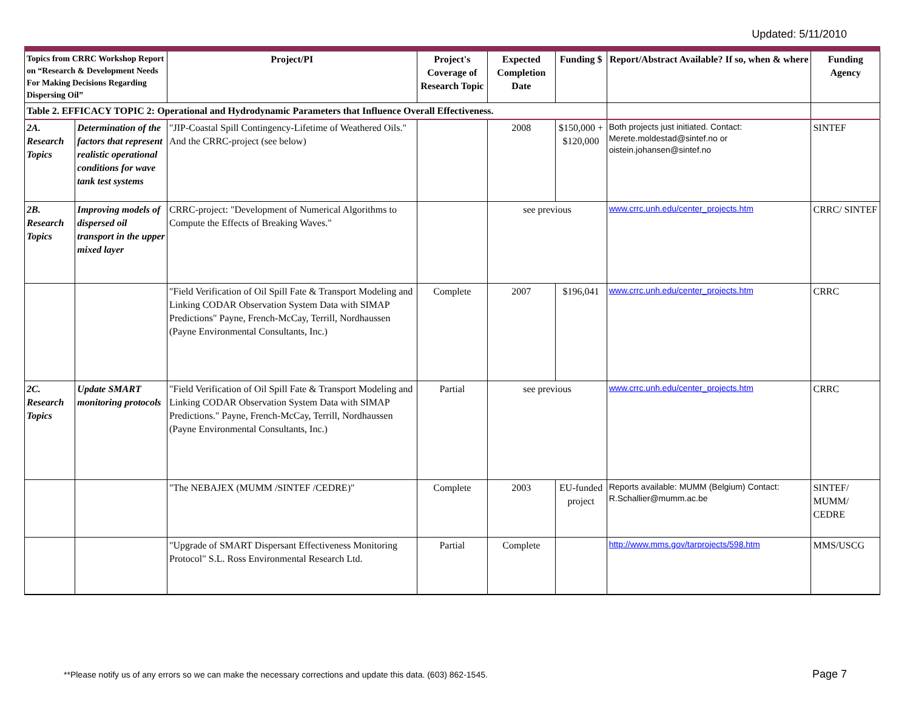Updated: 5/11/2010
| Topics from CRRC Workshop Report on “Research & Development Needs For Making Decisions Regarding Dispersing Oil” | | Project/PI | Project's Coverage of Research Topic | Expected Completion Date | Funding $ | Report/Abstract Available? If so, when & where | Funding Agency |
| --- | --- | --- | --- | --- | --- | --- | --- |
| Table 2. EFFICACY TOPIC 2: Operational and Hydrodynamic Parameters that Influence Overall Effectiveness. | | | | | | | |
| 2A. Research Topics | Determination of the factors that represent realistic operational conditions for wave tank test systems | "JIP-Coastal Spill Contingency-Lifetime of Weathered Oils." And the CRRC-project (see below) | | 2008 | $150,000 + $120,000 | Both projects just initiated. Contact: Merete.moldestad@sintef.no or oistein.johansen@sintef.no | SINTEF |
| 2B. Research Topics | Improving models of dispersed oil transport in the upper mixed layer | CRRC-project: "Development of Numerical Algorithms to Compute the Effects of Breaking Waves." | | see previous | | www.crrc.unh.edu/center_projects.htm | CRRC/ SINTEF |
| | | "Field Verification of Oil Spill Fate & Transport Modeling and Linking CODAR Observation System Data with SIMAP Predictions" Payne, French-McCay, Terrill, Nordhaussen (Payne Environmental Consultants, Inc.) | Complete | 2007 | $196,041 | www.crrc.unh.edu/center_projects.htm | CRRC |
| 2C. Research Topics | Update SMART monitoring protocols | "Field Verification of Oil Spill Fate & Transport Modeling and Linking CODAR Observation System Data with SIMAP Predictions." Payne, French-McCay, Terrill, Nordhaussen (Payne Environmental Consultants, Inc.) | Partial | see previous | | www.crrc.unh.edu/center_projects.htm | CRRC |
| | | "The NEBAJEX (MUMM /SINTEF /CEDRE)" | Complete | 2003 | EU-funded project | Reports available: MUMM (Belgium) Contact: R.Schallier@mumm.ac.be | SINTEF/ MUMM/ CEDRE |
| | | "Upgrade of SMART Dispersant Effectiveness Monitoring Protocol" S.L. Ross Environmental Research Ltd. | Partial | Complete | | http://www.mms.gov/tarprojects/598.htm | MMS/USCG |
**Please notify us of any errors so we can make the necessary corrections and update this data. (603) 862-1545.
Page 7